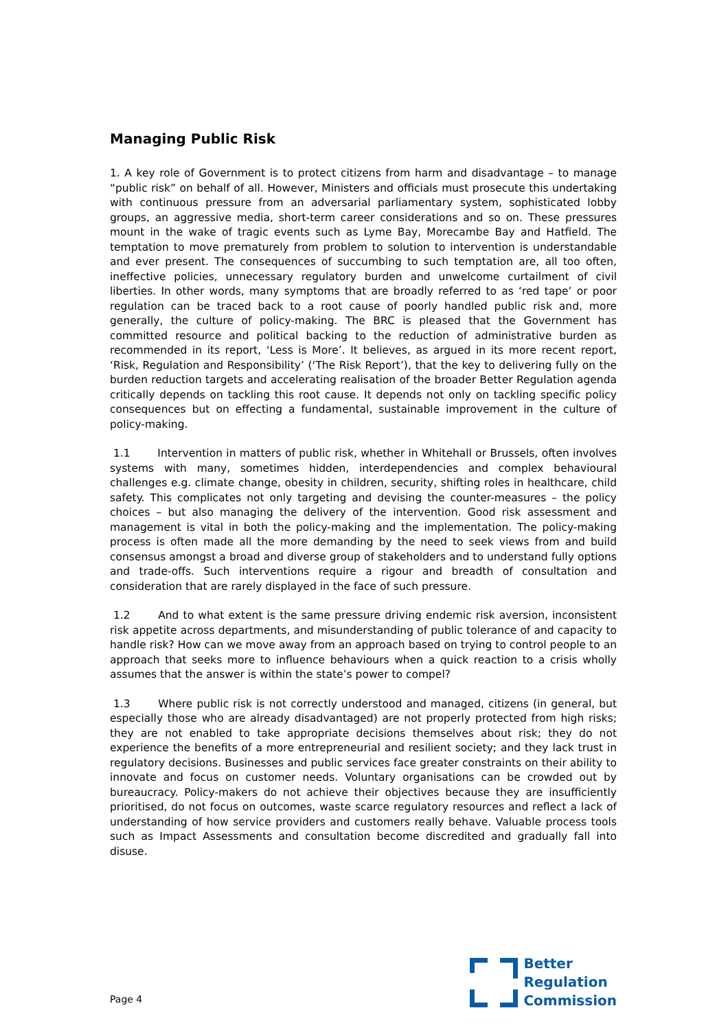Managing Public Risk
1. A key role of Government is to protect citizens from harm and disadvantage – to manage “public risk” on behalf of all. However, Ministers and officials must prosecute this undertaking with continuous pressure from an adversarial parliamentary system, sophisticated lobby groups, an aggressive media, short-term career considerations and so on. These pressures mount in the wake of tragic events such as Lyme Bay, Morecambe Bay and Hatfield. The temptation to move prematurely from problem to solution to intervention is understandable and ever present. The consequences of succumbing to such temptation are, all too often, ineffective policies, unnecessary regulatory burden and unwelcome curtailment of civil liberties. In other words, many symptoms that are broadly referred to as ‘red tape’ or poor regulation can be traced back to a root cause of poorly handled public risk and, more generally, the culture of policy-making. The BRC is pleased that the Government has committed resource and political backing to the reduction of administrative burden as recommended in its report, ‘Less is More’. It believes, as argued in its more recent report, ‘Risk, Regulation and Responsibility’ (‘The Risk Report’), that the key to delivering fully on the burden reduction targets and accelerating realisation of the broader Better Regulation agenda critically depends on tackling this root cause. It depends not only on tackling specific policy consequences but on effecting a fundamental, sustainable improvement in the culture of policy-making.
1.1 Intervention in matters of public risk, whether in Whitehall or Brussels, often involves systems with many, sometimes hidden, interdependencies and complex behavioural challenges e.g. climate change, obesity in children, security, shifting roles in healthcare, child safety. This complicates not only targeting and devising the counter-measures – the policy choices – but also managing the delivery of the intervention. Good risk assessment and management is vital in both the policy-making and the implementation. The policy-making process is often made all the more demanding by the need to seek views from and build consensus amongst a broad and diverse group of stakeholders and to understand fully options and trade-offs. Such interventions require a rigour and breadth of consultation and consideration that are rarely displayed in the face of such pressure.
1.2 And to what extent is the same pressure driving endemic risk aversion, inconsistent risk appetite across departments, and misunderstanding of public tolerance of and capacity to handle risk? How can we move away from an approach based on trying to control people to an approach that seeks more to influence behaviours when a quick reaction to a crisis wholly assumes that the answer is within the state’s power to compel?
1.3 Where public risk is not correctly understood and managed, citizens (in general, but especially those who are already disadvantaged) are not properly protected from high risks; they are not enabled to take appropriate decisions themselves about risk; they do not experience the benefits of a more entrepreneurial and resilient society; and they lack trust in regulatory decisions. Businesses and public services face greater constraints on their ability to innovate and focus on customer needs. Voluntary organisations can be crowded out by bureaucracy. Policy-makers do not achieve their objectives because they are insufficiently prioritised, do not focus on outcomes, waste scarce regulatory resources and reflect a lack of understanding of how service providers and customers really behave. Valuable process tools such as Impact Assessments and consultation become discredited and gradually fall into disuse.
Page 4
Better
Regulation
Commission